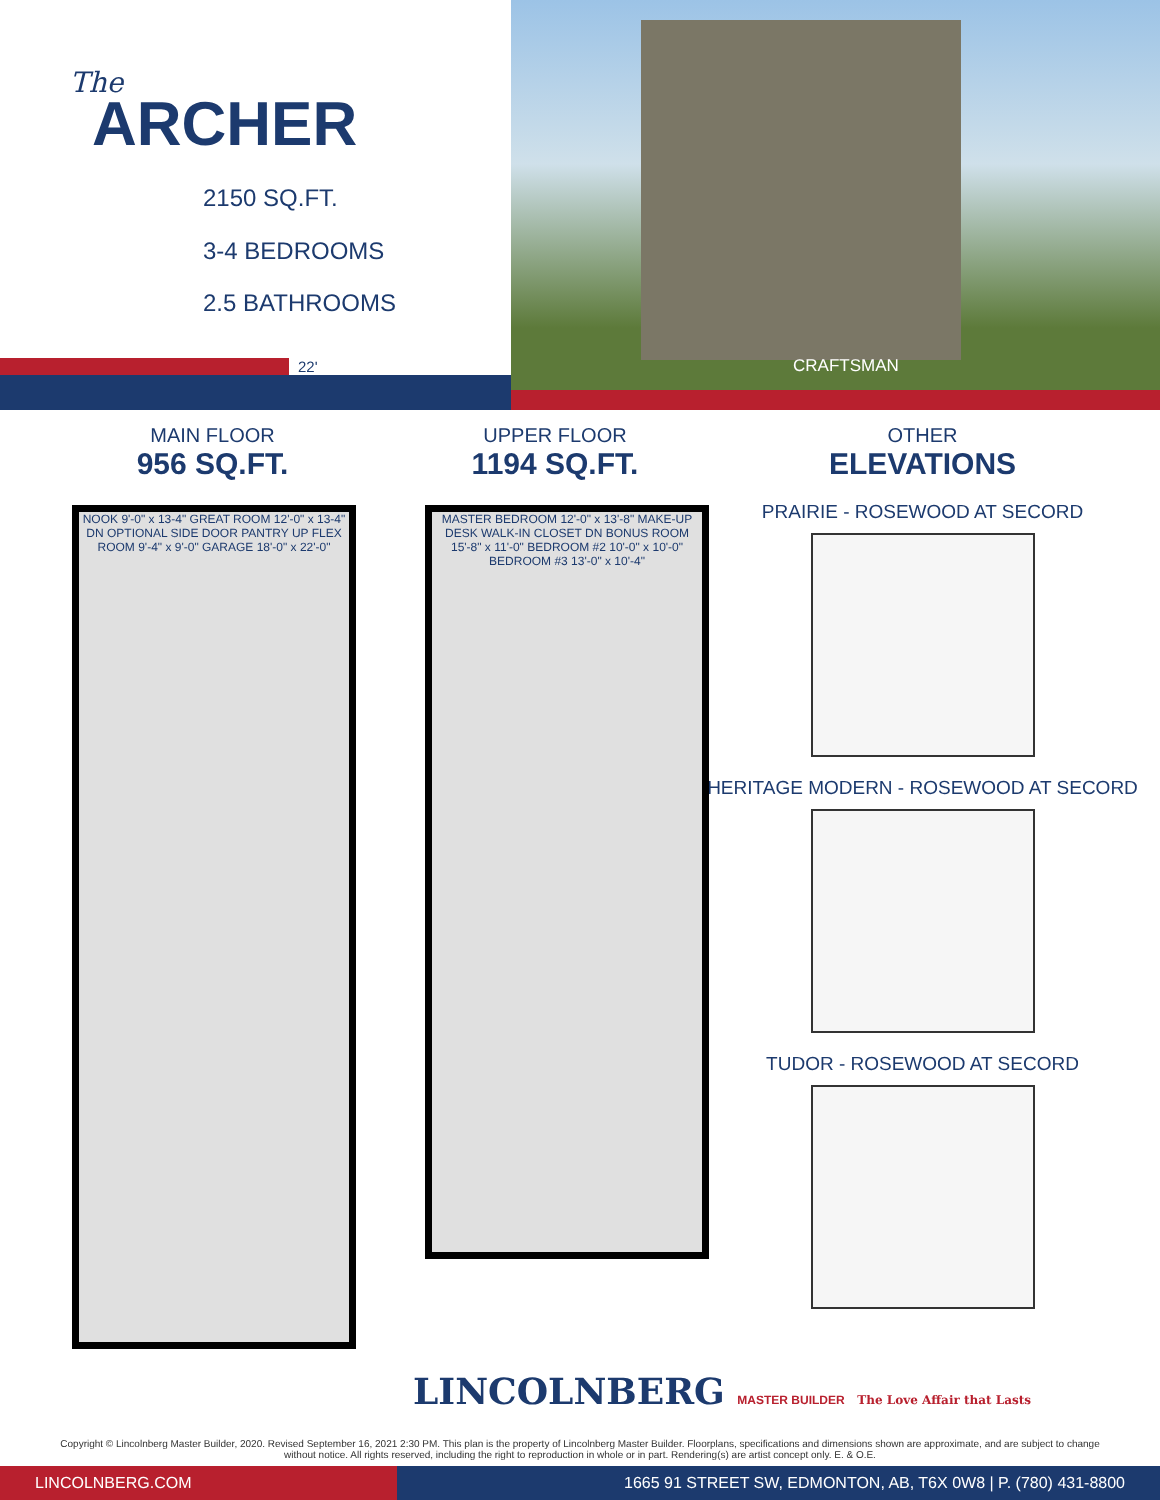The
ARCHER
2150 SQ.FT.
3-4 BEDROOMS
2.5 BATHROOMS
22'
CRAFTSMAN
MAIN FLOOR
956 SQ.FT.
NOOK 9'-0" x 13-4" GREAT ROOM 12'-0" x 13-4" DN OPTIONAL SIDE DOOR PANTRY UP FLEX ROOM 9'-4" x 9'-0" GARAGE 18'-0" x 22'-0"
UPPER FLOOR
1194 SQ.FT.
MASTER BEDROOM 12'-0" x 13'-8" MAKE-UP DESK WALK-IN CLOSET DN BONUS ROOM 15'-8" x 11'-0" BEDROOM #2 10'-0" x 10'-0" BEDROOM #3 13'-0" x 10'-4"
OTHER
ELEVATIONS
PRAIRIE - ROSEWOOD AT SECORD
HERITAGE MODERN - ROSEWOOD AT SECORD
TUDOR - ROSEWOOD AT SECORD
LINCOLNBERG MASTER BUILDER The Love Affair that Lasts
Copyright © Lincolnberg Master Builder, 2020. Revised September 16, 2021 2:30 PM. This plan is the property of Lincolnberg Master Builder. Floorplans, specifications and dimensions shown are approximate, and are subject to change without notice. All rights reserved, including the right to reproduction in whole or in part. Rendering(s) are artist concept only. E. & O.E.
LINCOLNBERG.COM
1665 91 STREET SW, EDMONTON, AB, T6X 0W8 | P. (780) 431-8800